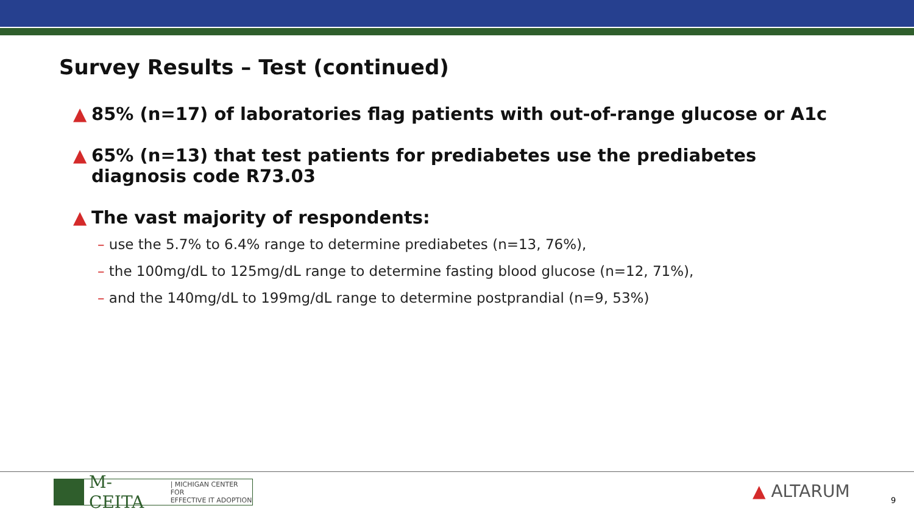Survey Results – Test (continued)
▲ 85% (n=17) of laboratories flag patients with out-of-range glucose or A1c
▲ 65% (n=13) that test patients for prediabetes use the prediabetes diagnosis code R73.03
▲ The vast majority of respondents:
– use the 5.7% to 6.4% range to determine prediabetes (n=13, 76%),
– the 100mg/dL to 125mg/dL range to determine fasting blood glucose (n=12, 71%),
– and the 140mg/dL to 199mg/dL range to determine postprandial (n=9, 53%)
M-CEITA | MICHIGAN CENTER FOR
EFFECTIVE IT ADOPTION
▲ ALTARUM 9